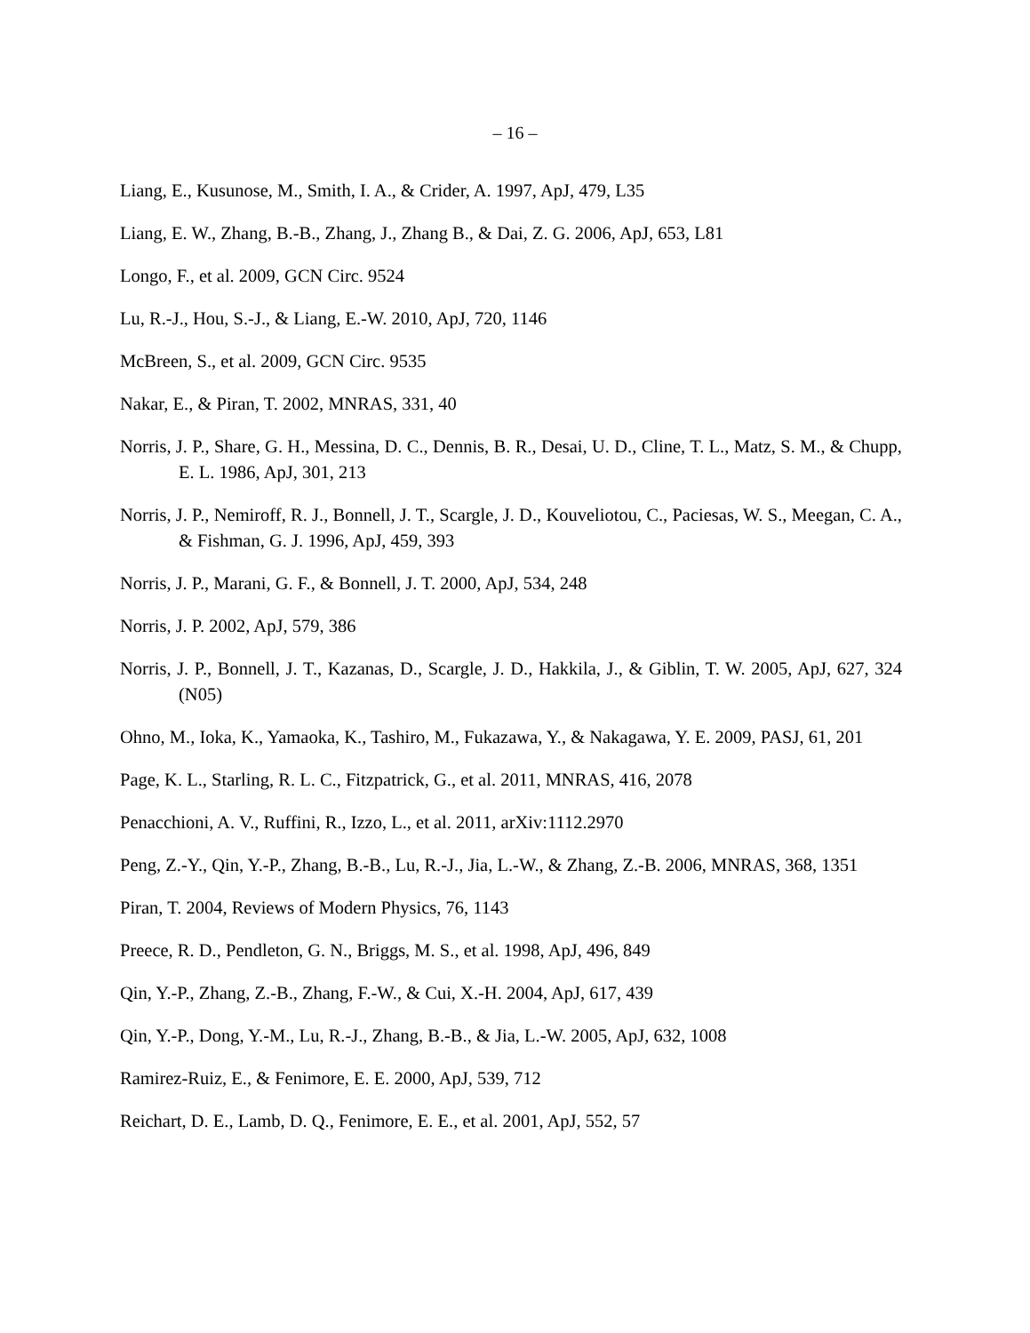– 16 –
Liang, E., Kusunose, M., Smith, I. A., & Crider, A. 1997, ApJ, 479, L35
Liang, E. W., Zhang, B.-B., Zhang, J., Zhang B., & Dai, Z. G. 2006, ApJ, 653, L81
Longo, F., et al. 2009, GCN Circ. 9524
Lu, R.-J., Hou, S.-J., & Liang, E.-W. 2010, ApJ, 720, 1146
McBreen, S., et al. 2009, GCN Circ. 9535
Nakar, E., & Piran, T. 2002, MNRAS, 331, 40
Norris, J. P., Share, G. H., Messina, D. C., Dennis, B. R., Desai, U. D., Cline, T. L., Matz, S. M., & Chupp, E. L. 1986, ApJ, 301, 213
Norris, J. P., Nemiroff, R. J., Bonnell, J. T., Scargle, J. D., Kouveliotou, C., Paciesas, W. S., Meegan, C. A., & Fishman, G. J. 1996, ApJ, 459, 393
Norris, J. P., Marani, G. F., & Bonnell, J. T. 2000, ApJ, 534, 248
Norris, J. P. 2002, ApJ, 579, 386
Norris, J. P., Bonnell, J. T., Kazanas, D., Scargle, J. D., Hakkila, J., & Giblin, T. W. 2005, ApJ, 627, 324 (N05)
Ohno, M., Ioka, K., Yamaoka, K., Tashiro, M., Fukazawa, Y., & Nakagawa, Y. E. 2009, PASJ, 61, 201
Page, K. L., Starling, R. L. C., Fitzpatrick, G., et al. 2011, MNRAS, 416, 2078
Penacchioni, A. V., Ruffini, R., Izzo, L., et al. 2011, arXiv:1112.2970
Peng, Z.-Y., Qin, Y.-P., Zhang, B.-B., Lu, R.-J., Jia, L.-W., & Zhang, Z.-B. 2006, MNRAS, 368, 1351
Piran, T. 2004, Reviews of Modern Physics, 76, 1143
Preece, R. D., Pendleton, G. N., Briggs, M. S., et al. 1998, ApJ, 496, 849
Qin, Y.-P., Zhang, Z.-B., Zhang, F.-W., & Cui, X.-H. 2004, ApJ, 617, 439
Qin, Y.-P., Dong, Y.-M., Lu, R.-J., Zhang, B.-B., & Jia, L.-W. 2005, ApJ, 632, 1008
Ramirez-Ruiz, E., & Fenimore, E. E. 2000, ApJ, 539, 712
Reichart, D. E., Lamb, D. Q., Fenimore, E. E., et al. 2001, ApJ, 552, 57